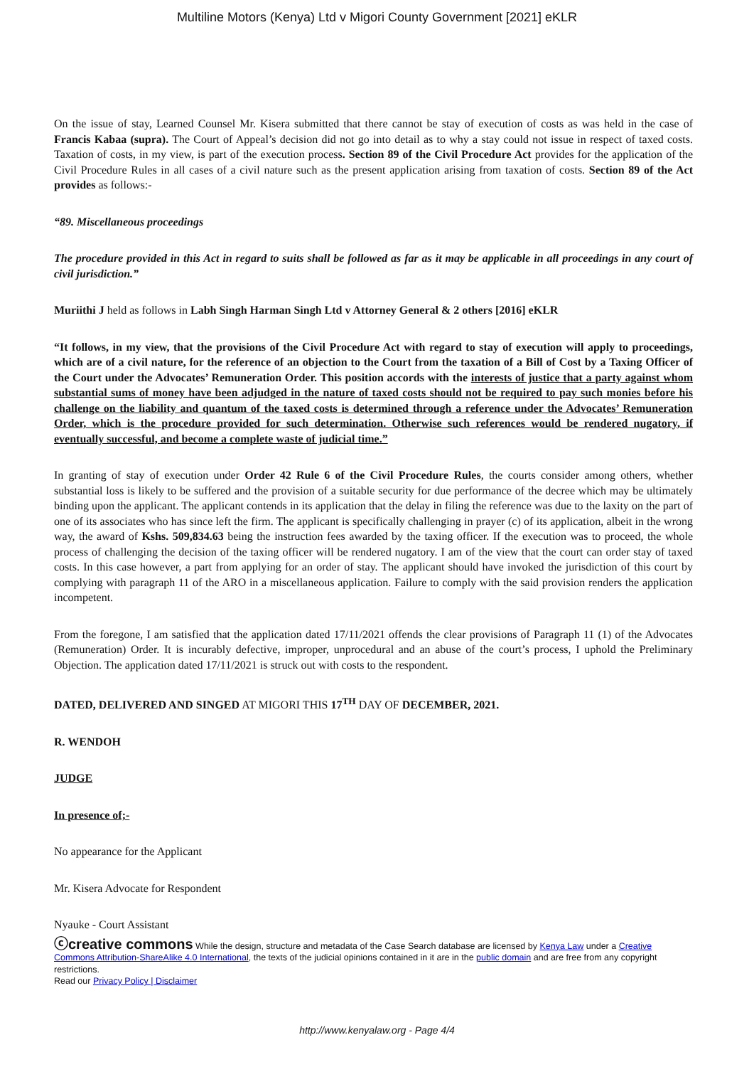Multiline Motors (Kenya) Ltd v Migori County Government [2021] eKLR
On the issue of stay, Learned Counsel Mr. Kisera submitted that there cannot be stay of execution of costs as was held in the case of Francis Kabaa (supra). The Court of Appeal’s decision did not go into detail as to why a stay could not issue in respect of taxed costs. Taxation of costs, in my view, is part of the execution process. Section 89 of the Civil Procedure Act provides for the application of the Civil Procedure Rules in all cases of a civil nature such as the present application arising from taxation of costs. Section 89 of the Act provides as follows:-
“89. Miscellaneous proceedings
The procedure provided in this Act in regard to suits shall be followed as far as it may be applicable in all proceedings in any court of civil jurisdiction.”
Muriithi J held as follows in Labh Singh Harman Singh Ltd v Attorney General & 2 others [2016] eKLR
“It follows, in my view, that the provisions of the Civil Procedure Act with regard to stay of execution will apply to proceedings, which are of a civil nature, for the reference of an objection to the Court from the taxation of a Bill of Cost by a Taxing Officer of the Court under the Advocates’ Remuneration Order. This position accords with the interests of justice that a party against whom substantial sums of money have been adjudged in the nature of taxed costs should not be required to pay such monies before his challenge on the liability and quantum of the taxed costs is determined through a reference under the Advocates’ Remuneration Order, which is the procedure provided for such determination. Otherwise such references would be rendered nugatory, if eventually successful, and become a complete waste of judicial time.”
In granting of stay of execution under Order 42 Rule 6 of the Civil Procedure Rules, the courts consider among others, whether substantial loss is likely to be suffered and the provision of a suitable security for due performance of the decree which may be ultimately binding upon the applicant. The applicant contends in its application that the delay in filing the reference was due to the laxity on the part of one of its associates who has since left the firm. The applicant is specifically challenging in prayer (c) of its application, albeit in the wrong way, the award of Kshs. 509,834.63 being the instruction fees awarded by the taxing officer. If the execution was to proceed, the whole process of challenging the decision of the taxing officer will be rendered nugatory. I am of the view that the court can order stay of taxed costs. In this case however, a part from applying for an order of stay. The applicant should have invoked the jurisdiction of this court by complying with paragraph 11 of the ARO in a miscellaneous application. Failure to comply with the said provision renders the application incompetent.
From the foregone, I am satisfied that the application dated 17/11/2021 offends the clear provisions of Paragraph 11 (1) of the Advocates (Remuneration) Order. It is incurably defective, improper, unprocedural and an abuse of the court’s process, I uphold the Preliminary Objection. The application dated 17/11/2021 is struck out with costs to the respondent.
DATED, DELIVERED AND SINGED AT MIGORI THIS 17<sup>TH</sup> DAY OF DECEMBER, 2021.
R. WENDOH
JUDGE
In presence of;-
No appearance for the Applicant
Mr. Kisera Advocate for Respondent
Nyauke - Court Assistant
ⓒcreative commons While the design, structure and metadata of the Case Search database are licensed by Kenya Law under a Creative Commons Attribution-ShareAlike 4.0 International, the texts of the judicial opinions contained in it are in the public domain and are free from any copyright restrictions.
Read our Privacy Policy | Disclaimer
http://www.kenyalaw.org - Page 4/4